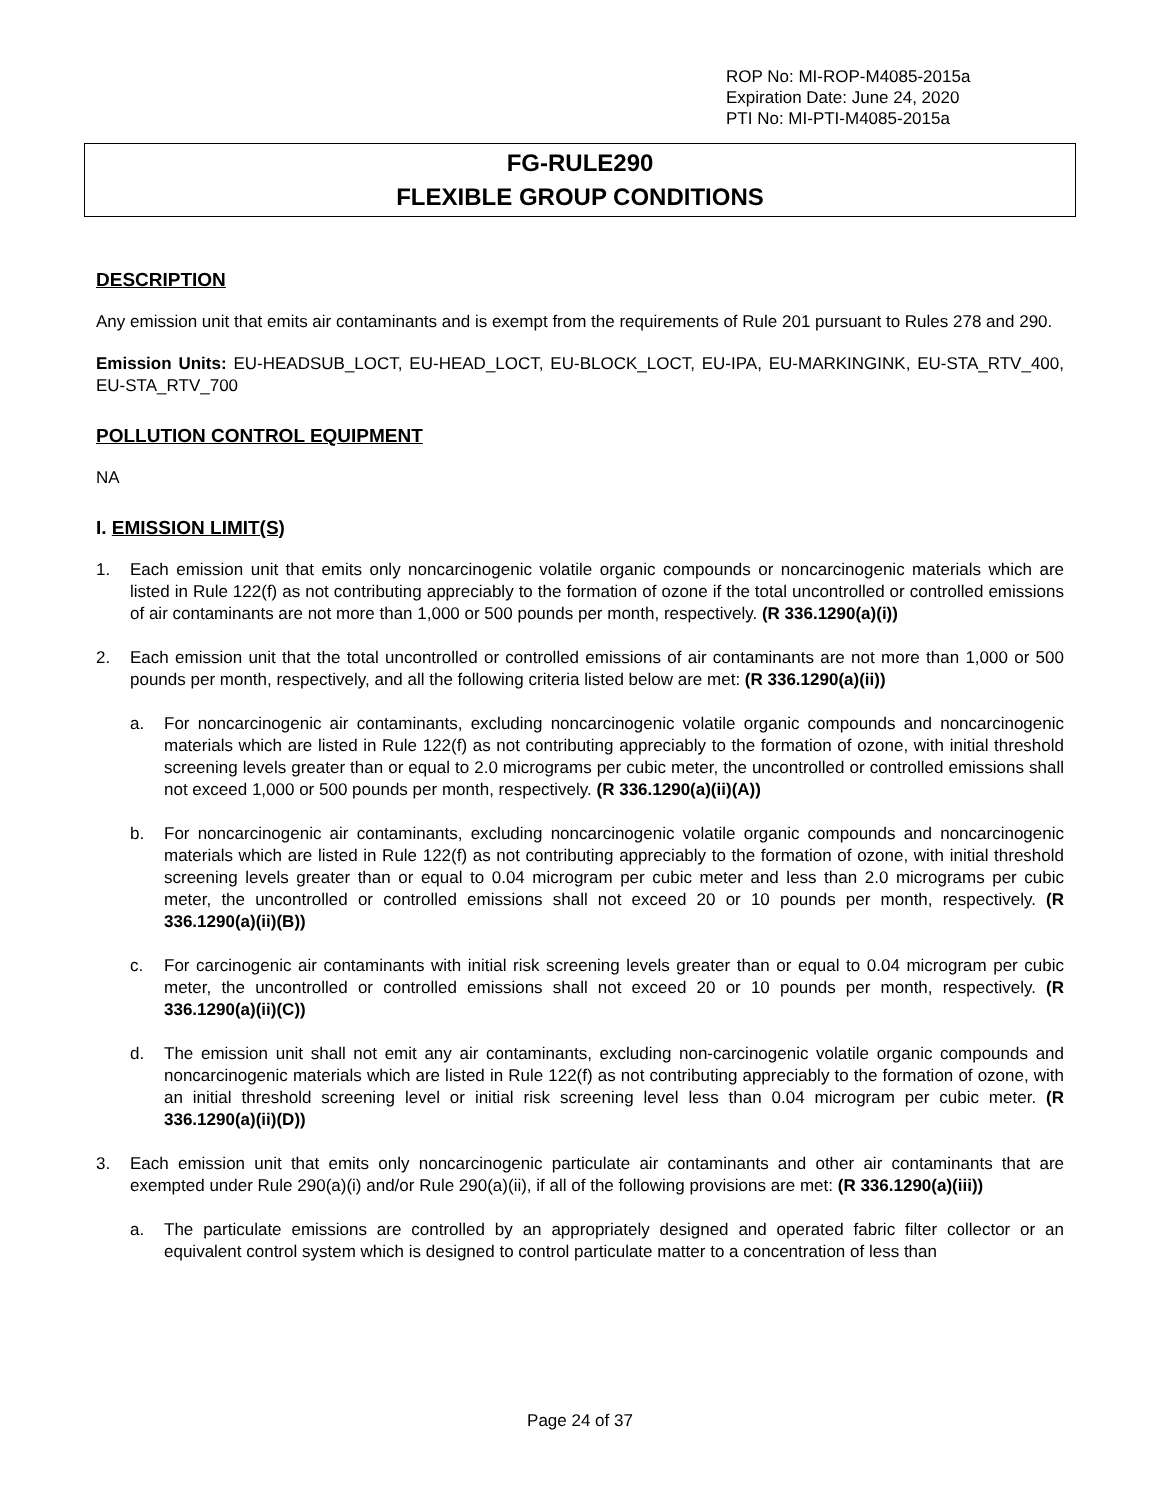ROP No: MI-ROP-M4085-2015a
Expiration Date: June 24, 2020
PTI No: MI-PTI-M4085-2015a
FG-RULE290
FLEXIBLE GROUP CONDITIONS
DESCRIPTION
Any emission unit that emits air contaminants and is exempt from the requirements of Rule 201 pursuant to Rules 278 and 290.
Emission Units: EU-HEADSUB_LOCT, EU-HEAD_LOCT, EU-BLOCK_LOCT, EU-IPA, EU-MARKINGINK, EU-STA_RTV_400, EU-STA_RTV_700
POLLUTION CONTROL EQUIPMENT
NA
I. EMISSION LIMIT(S)
1. Each emission unit that emits only noncarcinogenic volatile organic compounds or noncarcinogenic materials which are listed in Rule 122(f) as not contributing appreciably to the formation of ozone if the total uncontrolled or controlled emissions of air contaminants are not more than 1,000 or 500 pounds per month, respectively. (R 336.1290(a)(i))
2. Each emission unit that the total uncontrolled or controlled emissions of air contaminants are not more than 1,000 or 500 pounds per month, respectively, and all the following criteria listed below are met: (R 336.1290(a)(ii))
a. For noncarcinogenic air contaminants, excluding noncarcinogenic volatile organic compounds and noncarcinogenic materials which are listed in Rule 122(f) as not contributing appreciably to the formation of ozone, with initial threshold screening levels greater than or equal to 2.0 micrograms per cubic meter, the uncontrolled or controlled emissions shall not exceed 1,000 or 500 pounds per month, respectively. (R 336.1290(a)(ii)(A))
b. For noncarcinogenic air contaminants, excluding noncarcinogenic volatile organic compounds and noncarcinogenic materials which are listed in Rule 122(f) as not contributing appreciably to the formation of ozone, with initial threshold screening levels greater than or equal to 0.04 microgram per cubic meter and less than 2.0 micrograms per cubic meter, the uncontrolled or controlled emissions shall not exceed 20 or 10 pounds per month, respectively. (R 336.1290(a)(ii)(B))
c. For carcinogenic air contaminants with initial risk screening levels greater than or equal to 0.04 microgram per cubic meter, the uncontrolled or controlled emissions shall not exceed 20 or 10 pounds per month, respectively. (R 336.1290(a)(ii)(C))
d. The emission unit shall not emit any air contaminants, excluding non-carcinogenic volatile organic compounds and noncarcinogenic materials which are listed in Rule 122(f) as not contributing appreciably to the formation of ozone, with an initial threshold screening level or initial risk screening level less than 0.04 microgram per cubic meter. (R 336.1290(a)(ii)(D))
3. Each emission unit that emits only noncarcinogenic particulate air contaminants and other air contaminants that are exempted under Rule 290(a)(i) and/or Rule 290(a)(ii), if all of the following provisions are met: (R 336.1290(a)(iii))
a. The particulate emissions are controlled by an appropriately designed and operated fabric filter collector or an equivalent control system which is designed to control particulate matter to a concentration of less than
Page 24 of 37